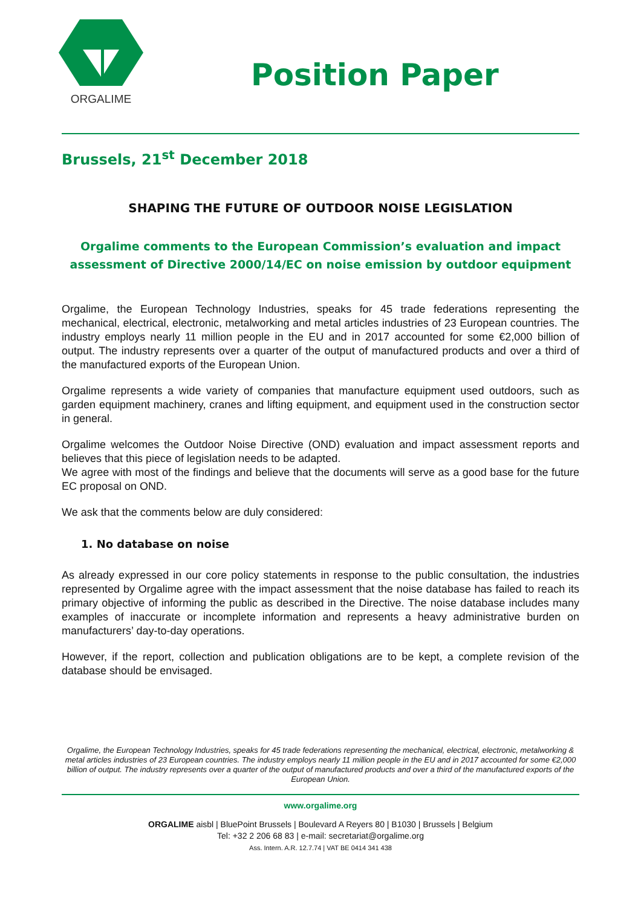ORGALIME
Position Paper
Brussels, 21<sup>st</sup> December 2018
SHAPING THE FUTURE OF OUTDOOR NOISE LEGISLATION
Orgalime comments to the European Commission’s evaluation and impact assessment of Directive 2000/14/EC on noise emission by outdoor equipment
Orgalime, the European Technology Industries, speaks for 45 trade federations representing the mechanical, electrical, electronic, metalworking and metal articles industries of 23 European countries. The industry employs nearly 11 million people in the EU and in 2017 accounted for some €2,000 billion of output. The industry represents over a quarter of the output of manufactured products and over a third of the manufactured exports of the European Union.
Orgalime represents a wide variety of companies that manufacture equipment used outdoors, such as garden equipment machinery, cranes and lifting equipment, and equipment used in the construction sector in general.
Orgalime welcomes the Outdoor Noise Directive (OND) evaluation and impact assessment reports and believes that this piece of legislation needs to be adapted.
We agree with most of the findings and believe that the documents will serve as a good base for the future EC proposal on OND.
We ask that the comments below are duly considered:
1. No database on noise
As already expressed in our core policy statements in response to the public consultation, the industries represented by Orgalime agree with the impact assessment that the noise database has failed to reach its primary objective of informing the public as described in the Directive. The noise database includes many examples of inaccurate or incomplete information and represents a heavy administrative burden on manufacturers’ day-to-day operations.
However, if the report, collection and publication obligations are to be kept, a complete revision of the database should be envisaged.
Orgalime, the European Technology Industries, speaks for 45 trade federations representing the mechanical, electrical, electronic, metalworking & metal articles industries of 23 European countries. The industry employs nearly 11 million people in the EU and in 2017 accounted for some €2,000 billion of output. The industry represents over a quarter of the output of manufactured products and over a third of the manufactured exports of the European Union.
www.orgalime.org
ORGALIME aisbl | BluePoint Brussels | Boulevard A Reyers 80 | B1030 | Brussels | Belgium
Tel: +32 2 206 68 83 | e-mail: secretariat@orgalime.org
Ass. Intern. A.R. 12.7.74 | VAT BE 0414 341 438